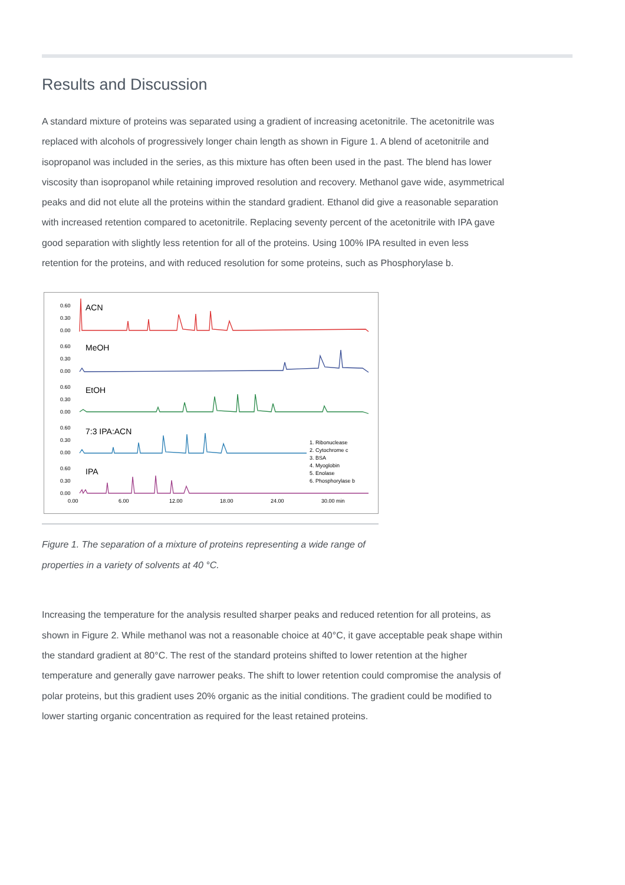Results and Discussion
A standard mixture of proteins was separated using a gradient of increasing acetonitrile. The acetonitrile was replaced with alcohols of progressively longer chain length as shown in Figure 1. A blend of acetonitrile and isopropanol was included in the series, as this mixture has often been used in the past. The blend has lower viscosity than isopropanol while retaining improved resolution and recovery. Methanol gave wide, asymmetrical peaks and did not elute all the proteins within the standard gradient. Ethanol did give a reasonable separation with increased retention compared to acetonitrile. Replacing seventy percent of the acetonitrile with IPA gave good separation with slightly less retention for all of the proteins. Using 100% IPA resulted in even less retention for the proteins, and with reduced resolution for some proteins, such as Phosphorylase b.
0.60
0.30
0.00
ACN
MeOH
0.60
0.30
0.00
EtOH
0.60
0.30
0.00
7:3 IPA:ACN
0.60
0.30
0.00
IPA
0.60
0.30
0.00
1. Ribonuclease
2. Cytochrome c
3. BSA
4. Myoglobin
5. Enolase
6. Phosphorylase b
0.00
6.00
12.00
18.00
24.00
30.00 min
Figure 1. The separation of a mixture of proteins representing a wide range of properties in a variety of solvents at 40 °C.
Increasing the temperature for the analysis resulted sharper peaks and reduced retention for all proteins, as shown in Figure 2. While methanol was not a reasonable choice at 40°C, it gave acceptable peak shape within the standard gradient at 80°C. The rest of the standard proteins shifted to lower retention at the higher temperature and generally gave narrower peaks. The shift to lower retention could compromise the analysis of polar proteins, but this gradient uses 20% organic as the initial conditions. The gradient could be modified to lower starting organic concentration as required for the least retained proteins.